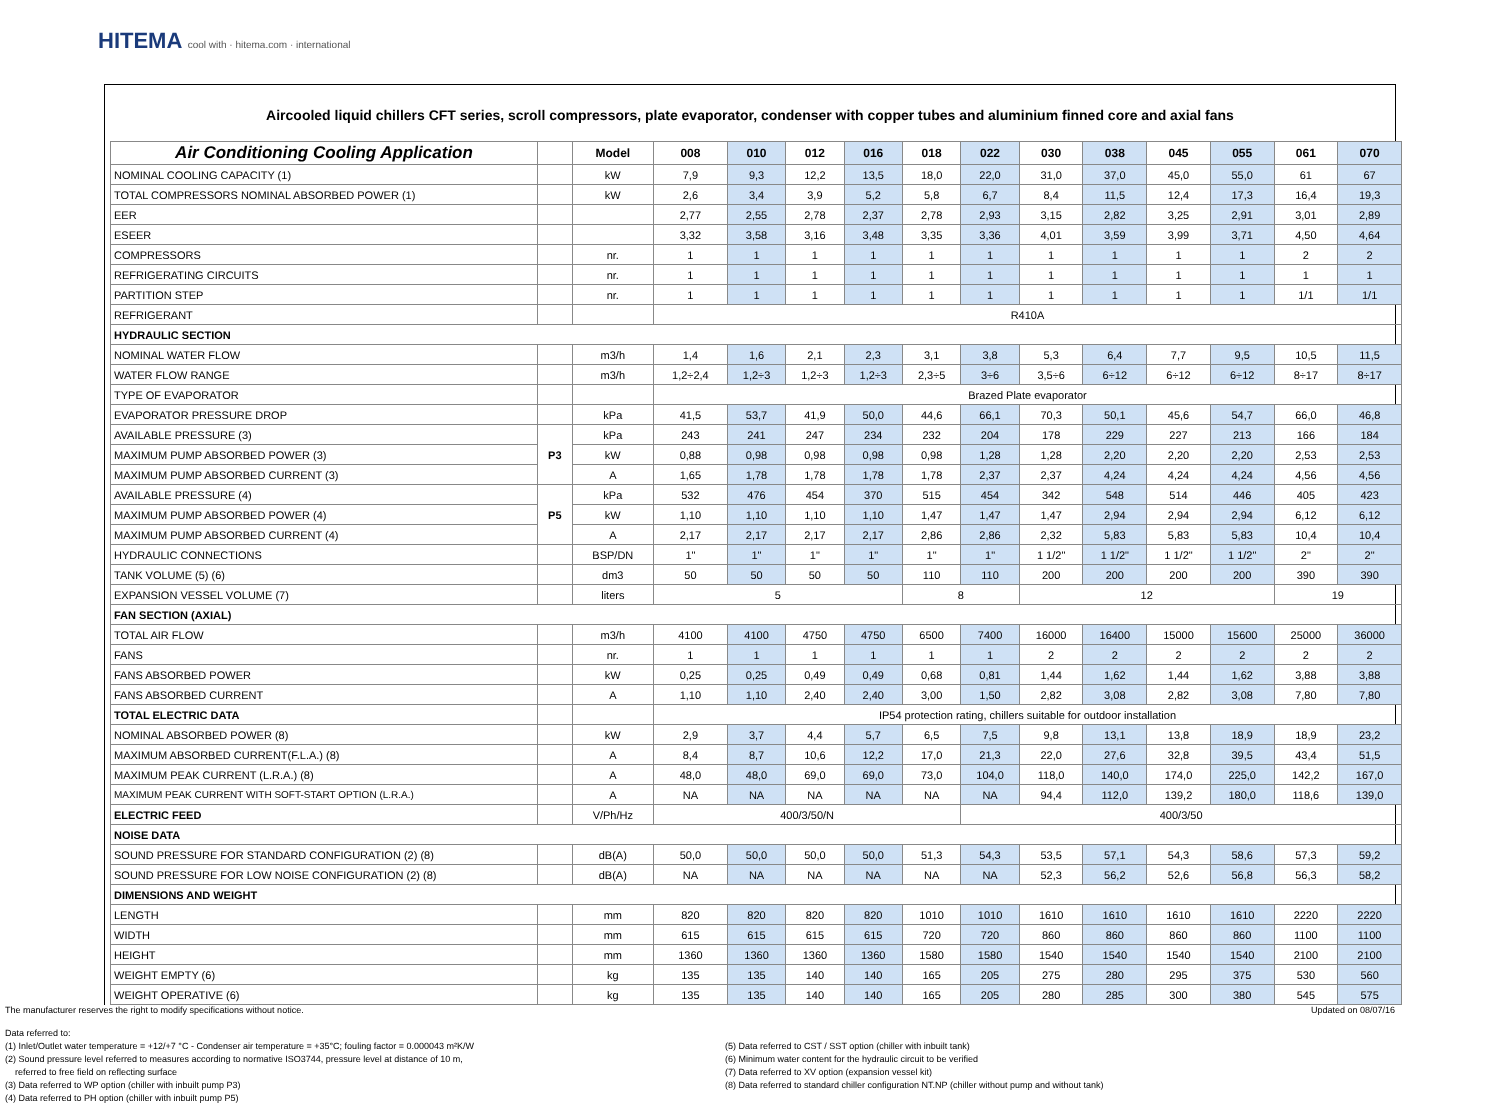HITEMA cool with · hitema.com · international
Aircooled liquid chillers CFT series, scroll compressors, plate evaporator, condenser with copper tubes and aluminium finned core and axial fans
| Air Conditioning Cooling Application | | Model | 008 | 010 | 012 | 016 | 018 | 022 | 030 | 038 | 045 | 055 | 061 | 070 |
| --- | --- | --- | --- | --- | --- | --- | --- | --- | --- | --- | --- | --- | --- | --- |
| NOMINAL COOLING CAPACITY (1) | | kW | 7,9 | 9,3 | 12,2 | 13,5 | 18,0 | 22,0 | 31,0 | 37,0 | 45,0 | 55,0 | 61 | 67 |
| TOTAL COMPRESSORS NOMINAL ABSORBED POWER (1) | | kW | 2,6 | 3,4 | 3,9 | 5,2 | 5,8 | 6,7 | 8,4 | 11,5 | 12,4 | 17,3 | 16,4 | 19,3 |
| EER | | | 2,77 | 2,55 | 2,78 | 2,37 | 2,78 | 2,93 | 3,15 | 2,82 | 3,25 | 2,91 | 3,01 | 2,89 |
| ESEER | | | 3,32 | 3,58 | 3,16 | 3,48 | 3,35 | 3,36 | 4,01 | 3,59 | 3,99 | 3,71 | 4,50 | 4,64 |
| COMPRESSORS | | nr. | 1 | 1 | 1 | 1 | 1 | 1 | 1 | 1 | 1 | 1 | 2 | 2 |
| REFRIGERATING CIRCUITS | | nr. | 1 | 1 | 1 | 1 | 1 | 1 | 1 | 1 | 1 | 1 | 1 | 1 |
| PARTITION STEP | | nr. | 1 | 1 | 1 | 1 | 1 | 1 | 1 | 1 | 1 | 1 | 1/1 | 1/1 |
| REFRIGERANT | | | R410A | | | | | | | | | | | |
| HYDRAULIC SECTION | | | | | | | | | | | | | | |
| NOMINAL WATER FLOW | | m3/h | 1,4 | 1,6 | 2,1 | 2,3 | 3,1 | 3,8 | 5,3 | 6,4 | 7,7 | 9,5 | 10,5 | 11,5 |
| WATER FLOW RANGE | | m3/h | 1,2÷2,4 | 1,2÷3 | 1,2÷3 | 1,2÷3 | 2,3÷5 | 3÷6 | 3,5÷6 | 6÷12 | 6÷12 | 6÷12 | 8÷17 | 8÷17 |
| TYPE OF EVAPORATOR | | | Brazed Plate evaporator | | | | | | | | | | | |
| EVAPORATOR PRESSURE DROP | | kPa | 41,5 | 53,7 | 41,9 | 50,0 | 44,6 | 66,1 | 70,3 | 50,1 | 45,6 | 54,7 | 66,0 | 46,8 |
| AVAILABLE PRESSURE (3) | P3 | kPa | 243 | 241 | 247 | 234 | 232 | 204 | 178 | 229 | 227 | 213 | 166 | 184 |
| MAXIMUM PUMP ABSORBED POWER (3) | | kW | 0,88 | 0,98 | 0,98 | 0,98 | 0,98 | 1,28 | 1,28 | 2,20 | 2,20 | 2,20 | 2,53 | 2,53 |
| MAXIMUM PUMP ABSORBED CURRENT (3) | | A | 1,65 | 1,78 | 1,78 | 1,78 | 1,78 | 2,37 | 2,37 | 4,24 | 4,24 | 4,24 | 4,56 | 4,56 |
| AVAILABLE PRESSURE (4) | P5 | kPa | 532 | 476 | 454 | 370 | 515 | 454 | 342 | 548 | 514 | 446 | 405 | 423 |
| MAXIMUM PUMP ABSORBED POWER (4) | | kW | 1,10 | 1,10 | 1,10 | 1,10 | 1,47 | 1,47 | 1,47 | 2,94 | 2,94 | 2,94 | 6,12 | 6,12 |
| MAXIMUM PUMP ABSORBED CURRENT (4) | | A | 2,17 | 2,17 | 2,17 | 2,17 | 2,86 | 2,86 | 2,32 | 5,83 | 5,83 | 5,83 | 10,4 | 10,4 |
| HYDRAULIC CONNECTIONS | | BSP/DN | 1" | 1" | 1" | 1" | 1" | 1" | 1 1/2" | 1 1/2" | 1 1/2" | 1 1/2" | 2" | 2" |
| TANK VOLUME (5) (6) | | dm3 | 50 | 50 | 50 | 50 | 110 | 110 | 200 | 200 | 200 | 200 | 390 | 390 |
| EXPANSION VESSEL VOLUME (7) | | liters | 5 | | | | 8 | | 12 | | | | 19 | |
| FAN SECTION (AXIAL) | | | | | | | | | | | | | | |
| TOTAL AIR FLOW | | m3/h | 4100 | 4100 | 4750 | 4750 | 6500 | 7400 | 16000 | 16400 | 15000 | 15600 | 25000 | 36000 |
| FANS | | nr. | 1 | 1 | 1 | 1 | 1 | 1 | 2 | 2 | 2 | 2 | 2 | 2 |
| FANS ABSORBED POWER | | kW | 0,25 | 0,25 | 0,49 | 0,49 | 0,68 | 0,81 | 1,44 | 1,62 | 1,44 | 1,62 | 3,88 | 3,88 |
| FANS ABSORBED CURRENT | | A | 1,10 | 1,10 | 2,40 | 2,40 | 3,00 | 1,50 | 2,82 | 3,08 | 2,82 | 3,08 | 7,80 | 7,80 |
| TOTAL ELECTRIC DATA | | | IP54 protection rating, chillers suitable for outdoor installation | | | | | | | | | | | |
| NOMINAL ABSORBED POWER (8) | | kW | 2,9 | 3,7 | 4,4 | 5,7 | 6,5 | 7,5 | 9,8 | 13,1 | 13,8 | 18,9 | 18,9 | 23,2 |
| MAXIMUM ABSORBED CURRENT(F.L.A.) (8) | | A | 8,4 | 8,7 | 10,6 | 12,2 | 17,0 | 21,3 | 22,0 | 27,6 | 32,8 | 39,5 | 43,4 | 51,5 |
| MAXIMUM PEAK CURRENT (L.R.A.) (8) | | A | 48,0 | 48,0 | 69,0 | 69,0 | 73,0 | 104,0 | 118,0 | 140,0 | 174,0 | 225,0 | 142,2 | 167,0 |
| MAXIMUM PEAK CURRENT WITH SOFT-START OPTION (L.R.A.) | | A | NA | NA | NA | NA | NA | NA | 94,4 | 112,0 | 139,2 | 180,0 | 118,6 | 139,0 |
| ELECTRIC FEED | | V/Ph/Hz | 400/3/50/N | | | | | 400/3/50 | | | | | | |
| NOISE DATA | | | | | | | | | | | | | | |
| SOUND PRESSURE FOR STANDARD CONFIGURATION (2) (8) | | dB(A) | 50,0 | 50,0 | 50,0 | 50,0 | 51,3 | 54,3 | 53,5 | 57,1 | 54,3 | 58,6 | 57,3 | 59,2 |
| SOUND PRESSURE FOR LOW NOISE CONFIGURATION (2) (8) | | dB(A) | NA | NA | NA | NA | NA | NA | 52,3 | 56,2 | 52,6 | 56,8 | 56,3 | 58,2 |
| DIMENSIONS AND WEIGHT | | | | | | | | | | | | | | |
| LENGTH | | mm | 820 | 820 | 820 | 820 | 1010 | 1010 | 1610 | 1610 | 1610 | 1610 | 2220 | 2220 |
| WIDTH | | mm | 615 | 615 | 615 | 615 | 720 | 720 | 860 | 860 | 860 | 860 | 1100 | 1100 |
| HEIGHT | | mm | 1360 | 1360 | 1360 | 1360 | 1580 | 1580 | 1540 | 1540 | 1540 | 1540 | 2100 | 2100 |
| WEIGHT EMPTY (6) | | kg | 135 | 135 | 140 | 140 | 165 | 205 | 275 | 280 | 295 | 375 | 530 | 560 |
| WEIGHT OPERATIVE (6) | | kg | 135 | 135 | 140 | 140 | 165 | 205 | 280 | 285 | 300 | 380 | 545 | 575 |
The manufacturer reserves the right to modify specifications without notice. Updated on 08/07/16
Data referred to:
(1) Inlet/Outlet water temperature = +12/+7 °C - Condenser air temperature = +35°C; fouling factor = 0.000043 m²K/W
(2) Sound pressure level referred to measures according to normative ISO3744, pressure level at distance of 10 m,
referred to free field on reflecting surface
(3) Data referred to WP option (chiller with inbuilt pump P3)
(4) Data referred to PH option (chiller with inbuilt pump P5)
(5) Data referred to CST / SST option (chiller with inbuilt tank)
(6) Minimum water content for the hydraulic circuit to be verified
(7) Data referred to XV option (expansion vessel kit)
(8) Data referred to standard chiller configuration NT.NP (chiller without pump and without tank)